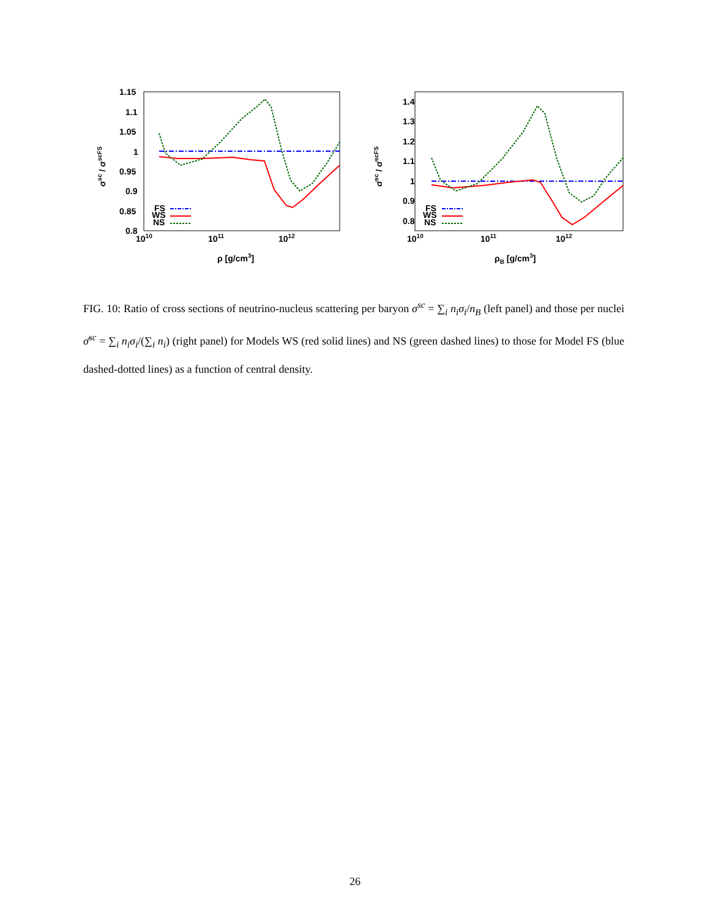1.15
1.1
1.05
1
0.95
0.9
0.85
0.8
1010
1011
1012
ρ [g/cm3]
σsc / σscFS
FS
WS
NS
1.4
1.3
1.2
1.1
1
0.9
0.8
1010
1011
1012
ρB [g/cm3]
σ̄sc / σ̄scFS
FS
WS
NS
FIG. 10: Ratio of cross sections of neutrino-nucleus scattering per baryon σ<sup>sc</sup> = ∑<sub>i</sub> n<sub>i</sub>σ<sub>i</sub>/n<sub>B</sub> (left panel) and those per nuclei σ̄<sup>sc</sup> = ∑<sub>i</sub> n<sub>i</sub>σ<sub>i</sub>/(∑<sub>i</sub> n<sub>i</sub>) (right panel) for Models WS (red solid lines) and NS (green dashed lines) to those for Model FS (blue dashed-dotted lines) as a function of central density.
26